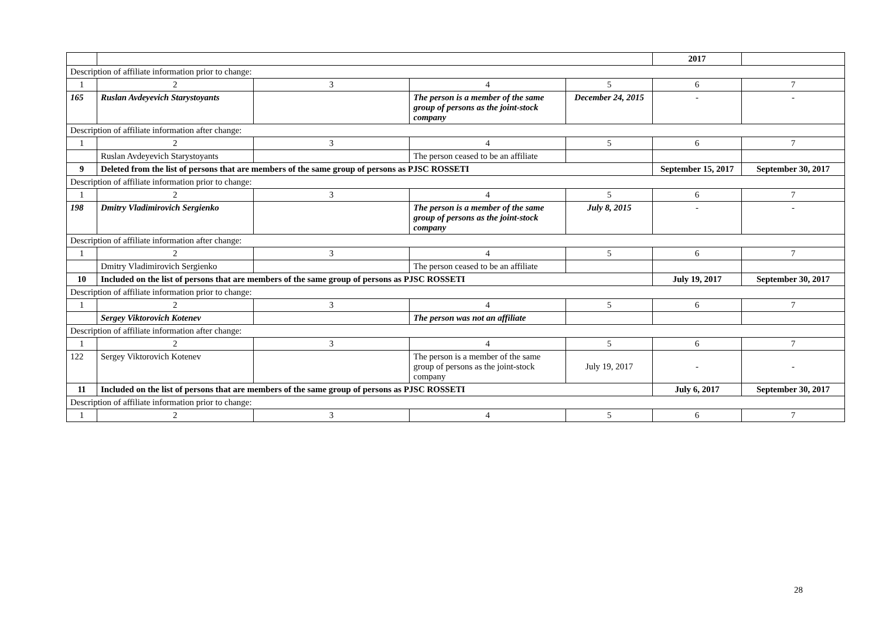| | | | | | 2017 | |
| Description of affiliate information prior to change: | | | | | | |
| 1 | 2 | 3 | 4 | 5 | 6 | 7 |
| 165 | Ruslan Avdeyevich Starystoyants | | The person is a member of the same group of persons as the joint-stock company | December 24, 2015 | - | - |
| Description of affiliate information after change: | | | | | | |
| 1 | 2 | 3 | 4 | 5 | 6 | 7 |
| | Ruslan Avdeyevich Starystoyants | | The person ceased to be an affiliate | | | |
| 9 | Deleted from the list of persons that are members of the same group of persons as PJSC ROSSETI | | | | September 15, 2017 | September 30, 2017 |
| Description of affiliate information prior to change: | | | | | | |
| 1 | 2 | 3 | 4 | 5 | 6 | 7 |
| 198 | Dmitry Vladimirovich Sergienko | | The person is a member of the same group of persons as the joint-stock company | July 8, 2015 | - | - |
| Description of affiliate information after change: | | | | | | |
| 1 | 2 | 3 | 4 | 5 | 6 | 7 |
| | Dmitry Vladimirovich Sergienko | | The person ceased to be an affiliate | | | |
| 10 | Included on the list of persons that are members of the same group of persons as PJSC ROSSETI | | | | July 19, 2017 | September 30, 2017 |
| Description of affiliate information prior to change: | | | | | | |
| 1 | 2 | 3 | 4 | 5 | 6 | 7 |
| | Sergey Viktorovich Kotenev | | The person was not an affiliate | | | |
| Description of affiliate information after change: | | | | | | |
| 1 | 2 | 3 | 4 | 5 | 6 | 7 |
| 122 | Sergey Viktorovich Kotenev | | The person is a member of the same group of persons as the joint-stock company | July 19, 2017 | - | - |
| 11 | Included on the list of persons that are members of the same group of persons as PJSC ROSSETI | | | | July 6, 2017 | September 30, 2017 |
| Description of affiliate information prior to change: | | | | | | |
| 1 | 2 | 3 | 4 | 5 | 6 | 7 |
28